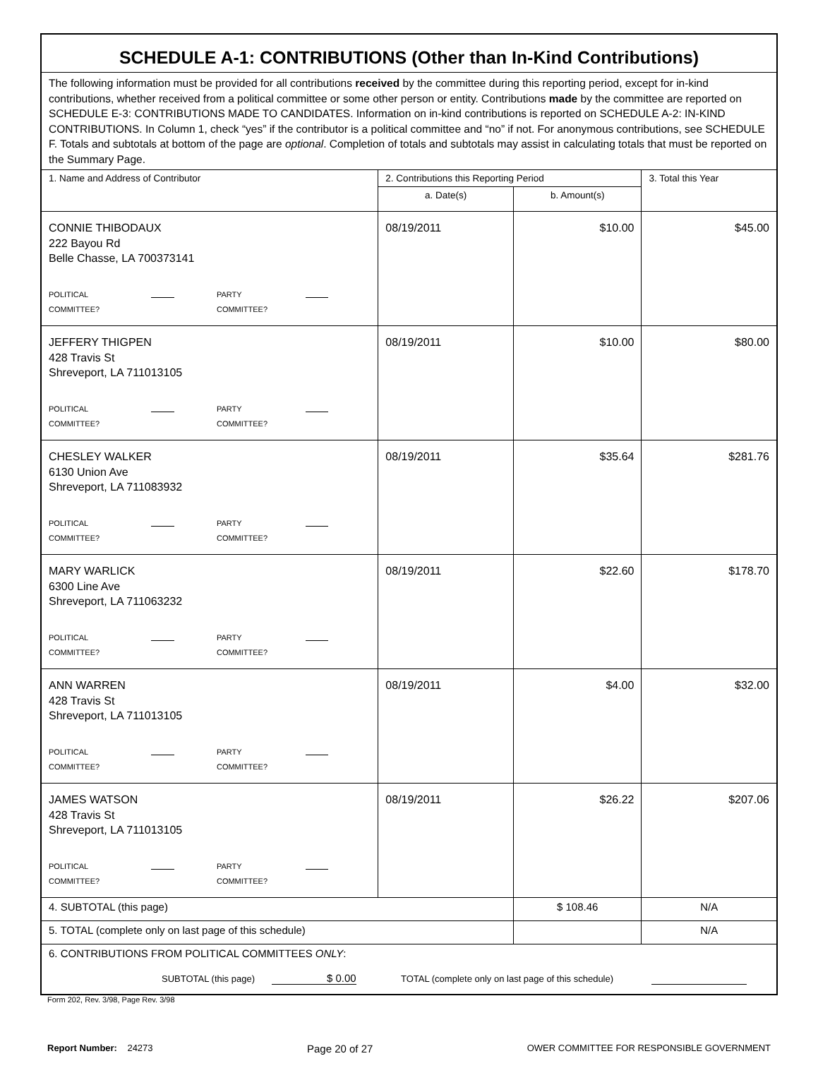| SCHEDULE A-1: CONTRIBUTIONS (Other than In-Kind Contributions) | | | |
| --- | --- | --- | --- |
| The following information must be provided for all contributions received by the committee during this reporting period, except for in-kind contributions, whether received from a political committee or some other person or entity. Contributions made by the committee are reported on SCHEDULE E-3: CONTRIBUTIONS MADE TO CANDIDATES. Information on in-kind contributions is reported on SCHEDULE A-2: IN-KIND CONTRIBUTIONS. In Column 1, check “yes” if the contributor is a political committee and “no” if not. For anonymous contributions, see SCHEDULE F. Totals and subtotals at bottom of the page are optional . Completion of totals and subtotals may assist in calculating totals that must be reported on the Summary Page. | | | |
| 1. Name and Address of Contributor | 2. Contributions this Reporting Period | | 3. Total this Year |
| | a. Date(s) | b. Amount(s) | |
| CONNIE THIBODAUX 222 Bayou Rd Belle Chasse, LA 700373141 POLITICAL COMMITTEE? PARTY COMMITTEE? | 08/19/2011 | $10.00 | $45.00 |
| JEFFERY THIGPEN 428 Travis St Shreveport, LA 711013105 POLITICAL COMMITTEE? PARTY COMMITTEE? | 08/19/2011 | $10.00 | $80.00 |
| CHESLEY WALKER 6130 Union Ave Shreveport, LA 711083932 POLITICAL COMMITTEE? PARTY COMMITTEE? | 08/19/2011 | $35.64 | $281.76 |
| MARY WARLICK 6300 Line Ave Shreveport, LA 711063232 POLITICAL COMMITTEE? PARTY COMMITTEE? | 08/19/2011 | $22.60 | $178.70 |
| ANN WARREN 428 Travis St Shreveport, LA 711013105 POLITICAL COMMITTEE? PARTY COMMITTEE? | 08/19/2011 | $4.00 | $32.00 |
| JAMES WATSON 428 Travis St Shreveport, LA 711013105 POLITICAL COMMITTEE? PARTY COMMITTEE? | 08/19/2011 | $26.22 | $207.06 |
| 4. SUBTOTAL (this page) | | $ 108.46 | N/A |
| 5. TOTAL (complete only on last page of this schedule) | | | N/A |
| 6. CONTRIBUTIONS FROM POLITICAL COMMITTEES ONLY : SUBTOTAL (this page) $ 0.00 TOTAL (complete only on last page of this schedule) | | | |
Form 202, Rev. 3/98, Page Rev. 3/98
Report Number: 24273 Page 20 of 27 OWER COMMITTEE FOR RESPONSIBLE GOVERNMENT